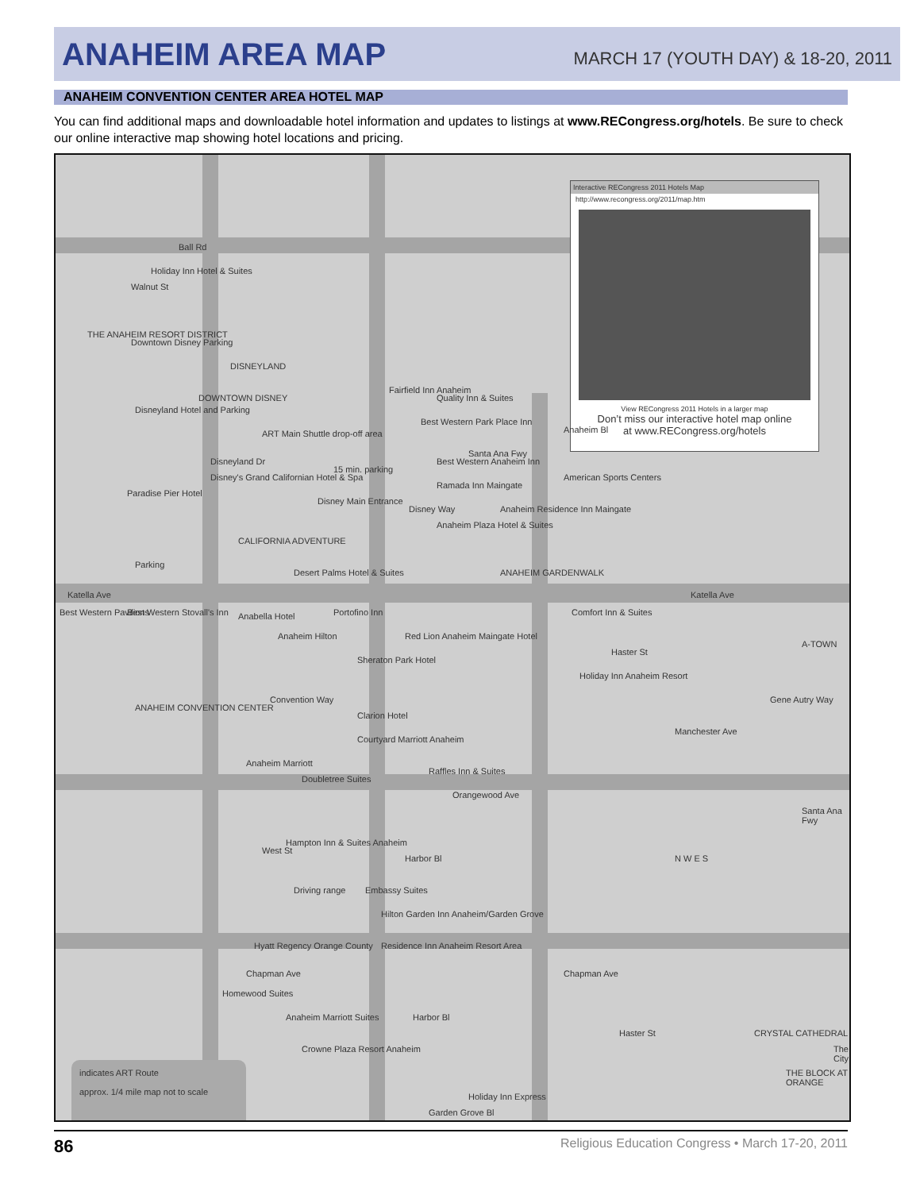ANAHEIM AREA MAP
MARCH 17 (YOUTH DAY) & 18-20, 2011
ANAHEIM CONVENTION CENTER AREA HOTEL MAP
You can find additional maps and downloadable hotel information and updates to listings at www.RECongress.org/hotels. Be sure to check our online interactive map showing hotel locations and pricing.
Interactive RECongress 2011 Hotels Map
http://www.recongress.org/2011/map.htm
View RECongress 2011 Hotels in a larger map
Don’t miss our interactive hotel map online
at www.RECongress.org/hotels
Ball Rd
Holiday Inn Hotel & Suites
Walnut St
THE ANAHEIM RESORT DISTRICT
Downtown Disney Parking
DISNEYLAND
DOWNTOWN DISNEY
Disneyland Hotel and Parking
ART Main Shuttle drop-off area
Disneyland Dr
Disney's Grand Californian Hotel & Spa
15 min. parking
Paradise Pier Hotel
Disney Main Entrance
CALIFORNIA ADVENTURE
Parking
Desert Palms Hotel & Suites
Fairfield Inn Anaheim
Quality Inn & Suites
Best Western Park Place Inn
Santa Ana Fwy
Best Western Anaheim Inn
Ramada Inn Maingate
Disney Way
Anaheim Plaza Hotel & Suites
Anaheim Residence Inn Maingate
ANAHEIM GARDENWALK
Anaheim Bl
American Sports Centers
Katella Ave Katella Ave
Best Western Pavilions Best Western Stovall's Inn Anabella Hotel Portofino Inn
Anaheim Hilton
Red Lion Anaheim Maingate Hotel
Sheraton Park Hotel
Comfort Inn & Suites
Haster St
Holiday Inn Anaheim Resort
A-TOWN
Gene Autry Way
Manchester Ave
Convention Way
ANAHEIM CONVENTION CENTER
Clarion Hotel
Courtyard Marriott Anaheim
Anaheim Marriott
Doubletree Suites
Raffles Inn & Suites
Orangewood Ave
West St
Hampton Inn & Suites Anaheim
Harbor Bl
Driving range Embassy Suites
Hilton Garden Inn Anaheim/Garden Grove
Hyatt Regency Orange County
Residence Inn Anaheim Resort Area
N W E S
Santa Ana Fwy
Chapman Ave Chapman Ave
Homewood Suites
Anaheim Marriott Suites
Crowne Plaza Resort Anaheim
Harbor Bl
Haster St CRYSTAL CATHEDRAL
indicates ART Route
approx. 1/4 mile map not to scale
THE BLOCK AT ORANGE
The City
Holiday Inn Express
Garden Grove Bl
86 Religious Education Congress • March 17-20, 2011